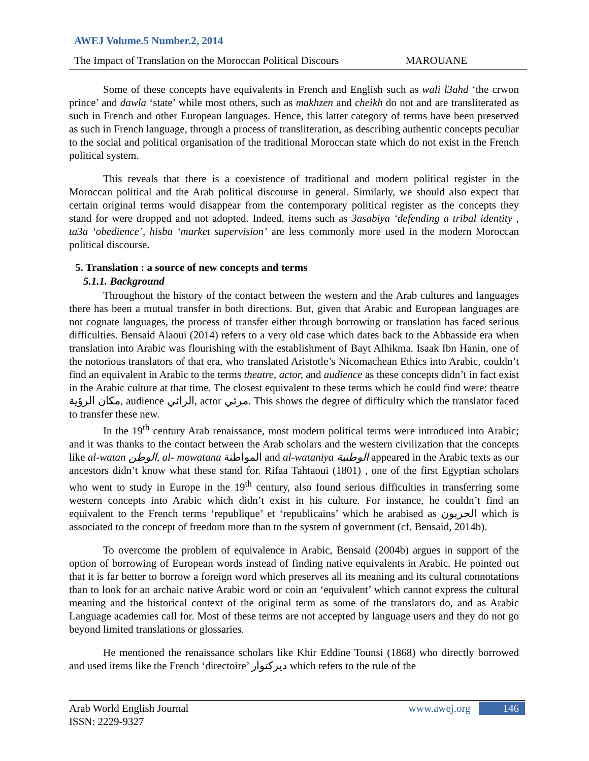AWEJ Volume.5 Number.2, 2014
The Impact of Translation on the Moroccan Political Discours MAROUANE
Some of these concepts have equivalents in French and English such as wali l3ahd ‘the crwon prince’ and dawla ‘state’ while most others, such as makhzen and cheikh do not and are transliterated as such in French and other European languages. Hence, this latter category of terms have been preserved as such in French language, through a process of transliteration, as describing authentic concepts peculiar to the social and political organisation of the traditional Moroccan state which do not exist in the French political system.
This reveals that there is a coexistence of traditional and modern political register in the Moroccan political and the Arab political discourse in general. Similarly, we should also expect that certain original terms would disappear from the contemporary political register as the concepts they stand for were dropped and not adopted. Indeed, items such as 3asabiya ‘defending a tribal identity , ta3a ‘obedience’, hisba ‘market supervision’ are less commonly more used in the modern Moroccan political discourse.
5. Translation : a source of new concepts and terms
5.1.1. Background
Throughout the history of the contact between the western and the Arab cultures and languages there has been a mutual transfer in both directions. But, given that Arabic and European languages are not cognate languages, the process of transfer either through borrowing or translation has faced serious difficulties. Bensaid Alaoui (2014) refers to a very old case which dates back to the Abbasside era when translation into Arabic was flourishing with the establishment of Bayt Alhikma. Isaak Ibn Hanin, one of the notorious translators of that era, who translated Aristotle’s Nicomachean Ethics into Arabic, couldn’t find an equivalent in Arabic to the terms theatre, actor, and audience as these concepts didn’t in fact exist in the Arabic culture at that time. The closest equivalent to these terms which he could find were: theatre مكان الرؤية, audience الرائي, actor مرئي. This shows the degree of difficulty which the translator faced to transfer these new.
In the 19<sup>th</sup> century Arab renaissance, most modern political terms were introduced into Arabic; and it was thanks to the contact between the Arab scholars and the western civilization that the concepts like al-watan الوطن, al- mowatana المواطنة and al-wataniya الوطنية appeared in the Arabic texts as our ancestors didn’t know what these stand for. Rifaa Tahtaoui (1801) , one of the first Egyptian scholars who went to study in Europe in the 19<sup>th</sup> century, also found serious difficulties in transferring some western concepts into Arabic which didn’t exist in his culture. For instance, he couldn’t find an equivalent to the French terms ‘republique’ et ‘republicains’ which he arabised as الحريون which is associated to the concept of freedom more than to the system of government (cf. Bensaid, 2014b).
To overcome the problem of equivalence in Arabic, Bensaid (2004b) argues in support of the option of borrowing of European words instead of finding native equivalents in Arabic. He pointed out that it is far better to borrow a foreign word which preserves all its meaning and its cultural connotations than to look for an archaic native Arabic word or coin an ‘equivalent’ which cannot express the cultural meaning and the historical context of the original term as some of the translators do, and as Arabic Language academies call for. Most of these terms are not accepted by language users and they do not go beyond limited translations or glossaries.
He mentioned the renaissance scholars like Khir Eddine Tounsi (1868) who directly borrowed and used items like the French ‘directoire’ ديركتوار which refers to the rule of the
Arab World English Journal
ISSN: 2229-9327
www.awej.org 146